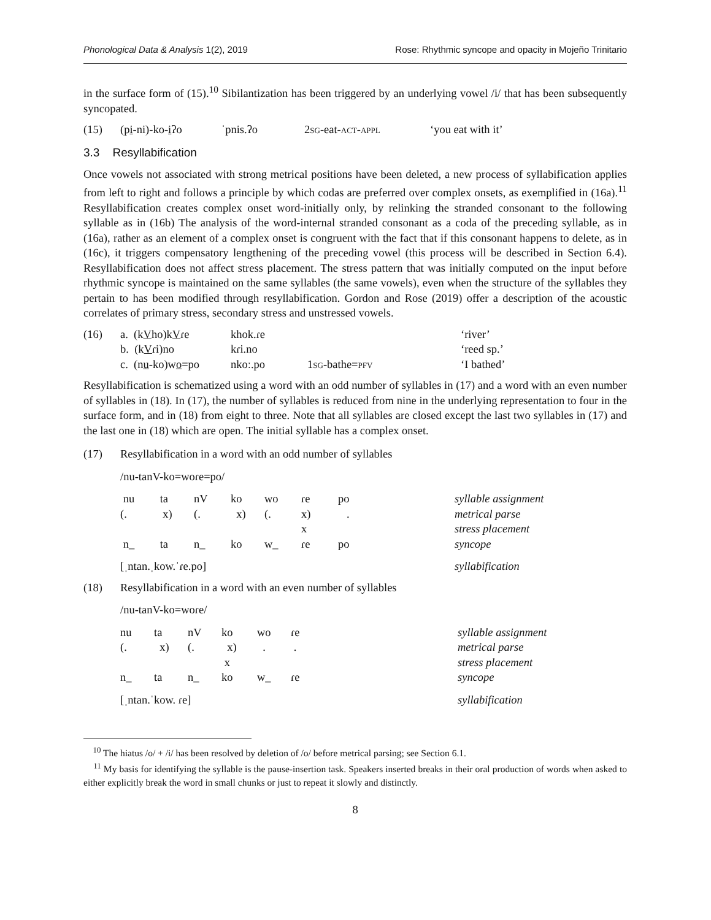Phonological Data & Analysis 1(2), 2019 Rose: Rhythmic syncope and opacity in Mojeño Trinitario
in the surface form of (15).<sup>10</sup> Sibilantization has been triggered by an underlying vowel /i/ that has been subsequently syncopated.
| (15) | (p i -ni)-ko- i ʔo | ˈpnis.ʔo | 2 sg -eat- act - appl | ‘you eat with it’ |
3.3 Resyllabification
Once vowels not associated with strong metrical positions have been deleted, a new process of syllabification applies from left to right and follows a principle by which codas are preferred over complex onsets, as exemplified in (16a).<sup>11</sup> Resyllabification creates complex onset word-initially only, by relinking the stranded consonant to the following syllable as in (16b) The analysis of the word-internal stranded consonant as a coda of the preceding syllable, as in (16a), rather as an element of a complex onset is congruent with the fact that if this consonant happens to delete, as in (16c), it triggers compensatory lengthening of the preceding vowel (this process will be described in Section 6.4). Resyllabification does not affect stress placement. The stress pattern that was initially computed on the input before rhythmic syncope is maintained on the same syllables (the same vowels), even when the structure of the syllables they pertain to has been modified through resyllabification. Gordon and Rose (2019) offer a description of the acoustic correlates of primary stress, secondary stress and unstressed vowels.
| (16) | a. (k V ho)k V ɾe | khok.ɾe | | ‘river’ |
| | b. (k V ɾi)no | kɾi.no | | ‘reed sp.’ |
| | c. (n u -ko)w o =po | nkoː.po | 1 sg -bathe= pfv | ‘I bathed’ |
Resyllabification is schematized using a word with an odd number of syllables in (17) and a word with an even number of syllables in (18). In (17), the number of syllables is reduced from nine in the underlying representation to four in the surface form, and in (18) from eight to three. Note that all syllables are closed except the last two syllables in (17) and the last one in (18) which are open. The initial syllable has a complex onset.
| (17) | Resyllabification in a word with an odd number of syllables | | | | | | | |
| | /nu-tanV-ko=woɾe=po/ | | | | | | | |
| | nu | ta | nV | ko | wo | ɾe | po | syllable assignment |
| | (. | x) | (. | x) | (. | x) | . | metrical parse |
| | | | | | | x | | stress placement |
| | n_ | ta | n_ | ko | w_ | ɾe | po | syncope |
| | [ˌntan.ˌkow.ˈɾe.po] | | | | | | | syllabification |
| (18) | Resyllabification in a word with an even number of syllables | | | | | | |
| | /nu-tanV-ko=woɾe/ | | | | | | |
| | nu | ta | nV | ko | wo | ɾe | syllable assignment |
| | (. | x) | (. | x) | . | . | metrical parse |
| | | | | x | | | stress placement |
| | n_ | ta | n_ | ko | w_ | ɾe | syncope |
| | [ˌntan.ˈkow. ɾe] | | | | | | syllabification |
<sup>10</sup> The hiatus /o/ + /i/ has been resolved by deletion of /o/ before metrical parsing; see Section 6.1.
<sup>11</sup> My basis for identifying the syllable is the pause-insertion task. Speakers inserted breaks in their oral production of words when asked to either explicitly break the word in small chunks or just to repeat it slowly and distinctly.
8